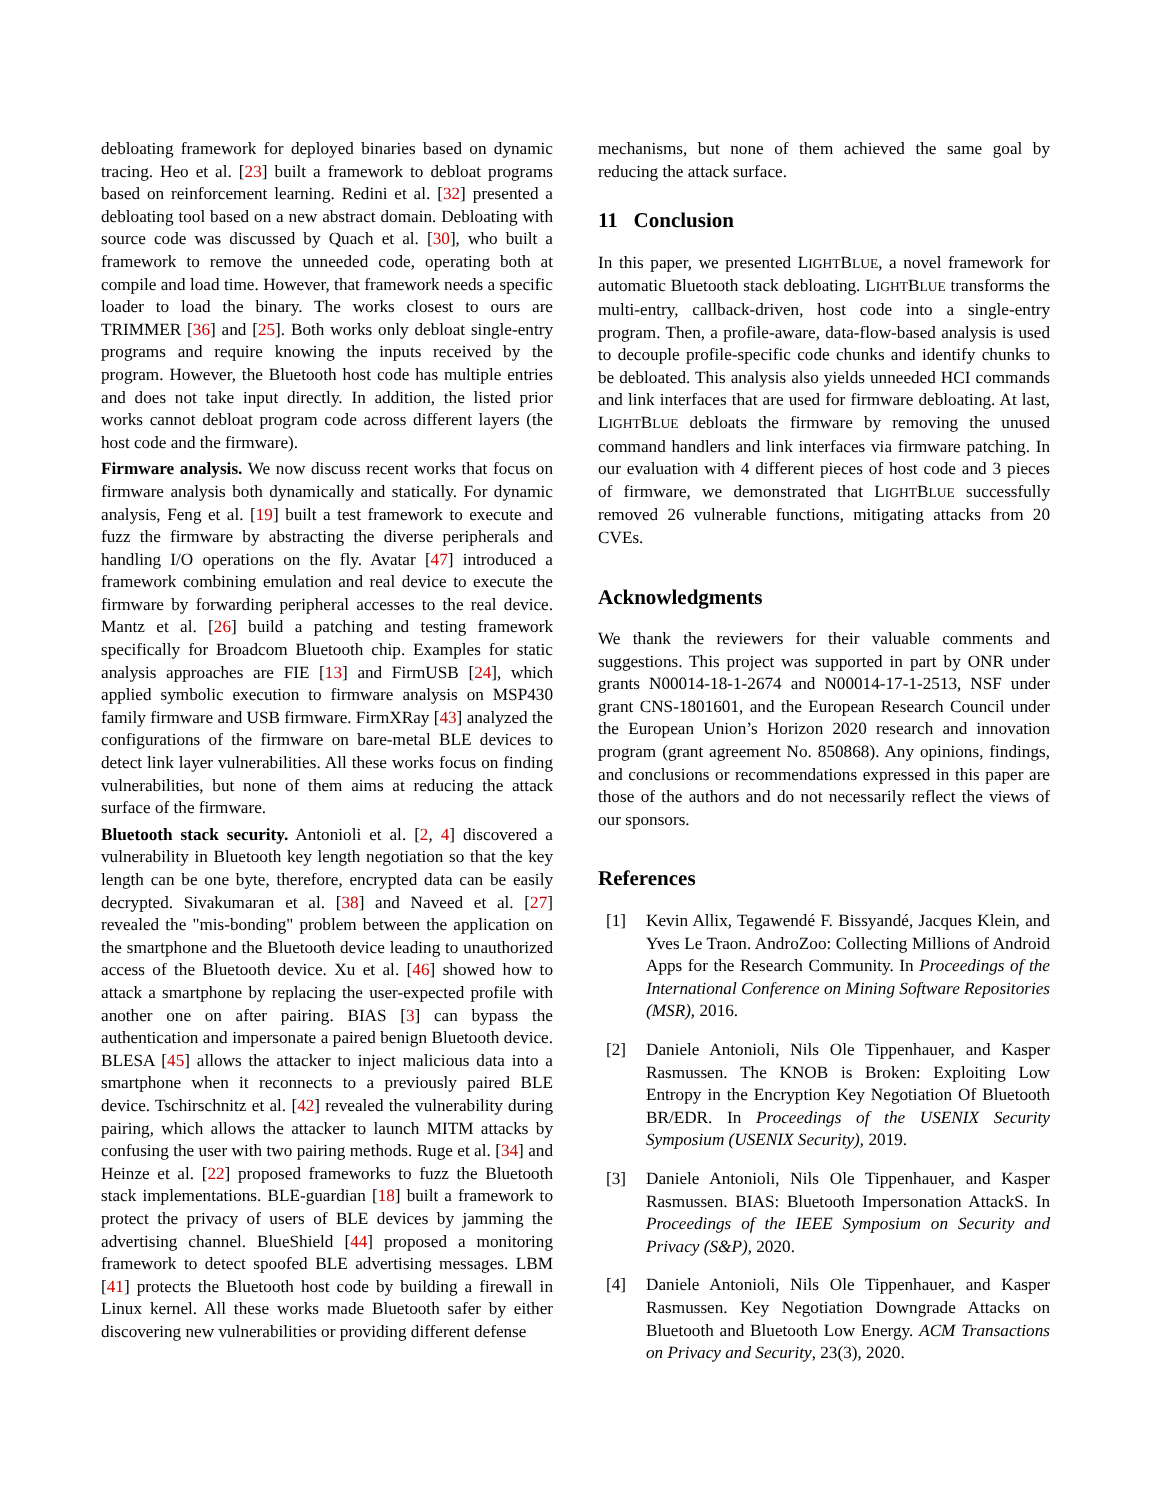debloating framework for deployed binaries based on dynamic tracing. Heo et al. [23] built a framework to debloat programs based on reinforcement learning. Redini et al. [32] presented a debloating tool based on a new abstract domain. Debloating with source code was discussed by Quach et al. [30], who built a framework to remove the unneeded code, operating both at compile and load time. However, that framework needs a specific loader to load the binary. The works closest to ours are TRIMMER [36] and [25]. Both works only debloat single-entry programs and require knowing the inputs received by the program. However, the Bluetooth host code has multiple entries and does not take input directly. In addition, the listed prior works cannot debloat program code across different layers (the host code and the firmware).
Firmware analysis. We now discuss recent works that focus on firmware analysis both dynamically and statically. For dynamic analysis, Feng et al. [19] built a test framework to execute and fuzz the firmware by abstracting the diverse peripherals and handling I/O operations on the fly. Avatar [47] introduced a framework combining emulation and real device to execute the firmware by forwarding peripheral accesses to the real device. Mantz et al. [26] build a patching and testing framework specifically for Broadcom Bluetooth chip. Examples for static analysis approaches are FIE [13] and FirmUSB [24], which applied symbolic execution to firmware analysis on MSP430 family firmware and USB firmware. FirmXRay [43] analyzed the configurations of the firmware on bare-metal BLE devices to detect link layer vulnerabilities. All these works focus on finding vulnerabilities, but none of them aims at reducing the attack surface of the firmware.
Bluetooth stack security. Antonioli et al. [2, 4] discovered a vulnerability in Bluetooth key length negotiation so that the key length can be one byte, therefore, encrypted data can be easily decrypted. Sivakumaran et al. [38] and Naveed et al. [27] revealed the "mis-bonding" problem between the application on the smartphone and the Bluetooth device leading to unauthorized access of the Bluetooth device. Xu et al. [46] showed how to attack a smartphone by replacing the user-expected profile with another one on after pairing. BIAS [3] can bypass the authentication and impersonate a paired benign Bluetooth device. BLESA [45] allows the attacker to inject malicious data into a smartphone when it reconnects to a previously paired BLE device. Tschirschnitz et al. [42] revealed the vulnerability during pairing, which allows the attacker to launch MITM attacks by confusing the user with two pairing methods. Ruge et al. [34] and Heinze et al. [22] proposed frameworks to fuzz the Bluetooth stack implementations. BLE-guardian [18] built a framework to protect the privacy of users of BLE devices by jamming the advertising channel. BlueShield [44] proposed a monitoring framework to detect spoofed BLE advertising messages. LBM [41] protects the Bluetooth host code by building a firewall in Linux kernel. All these works made Bluetooth safer by either discovering new vulnerabilities or providing different defense
mechanisms, but none of them achieved the same goal by reducing the attack surface.
11 Conclusion
In this paper, we presented LIGHTBLUE, a novel framework for automatic Bluetooth stack debloating. LIGHTBLUE transforms the multi-entry, callback-driven, host code into a single-entry program. Then, a profile-aware, data-flow-based analysis is used to decouple profile-specific code chunks and identify chunks to be debloated. This analysis also yields unneeded HCI commands and link interfaces that are used for firmware debloating. At last, LIGHTBLUE debloats the firmware by removing the unused command handlers and link interfaces via firmware patching. In our evaluation with 4 different pieces of host code and 3 pieces of firmware, we demonstrated that LIGHTBLUE successfully removed 26 vulnerable functions, mitigating attacks from 20 CVEs.
Acknowledgments
We thank the reviewers for their valuable comments and suggestions. This project was supported in part by ONR under grants N00014-18-1-2674 and N00014-17-1-2513, NSF under grant CNS-1801601, and the European Research Council under the European Union’s Horizon 2020 research and innovation program (grant agreement No. 850868). Any opinions, findings, and conclusions or recommendations expressed in this paper are those of the authors and do not necessarily reflect the views of our sponsors.
References
[1] Kevin Allix, Tegawendé F. Bissyandé, Jacques Klein, and Yves Le Traon. AndroZoo: Collecting Millions of Android Apps for the Research Community. In Proceedings of the International Conference on Mining Software Repositories (MSR), 2016.
[2] Daniele Antonioli, Nils Ole Tippenhauer, and Kasper Rasmussen. The KNOB is Broken: Exploiting Low Entropy in the Encryption Key Negotiation Of Bluetooth BR/EDR. In Proceedings of the USENIX Security Symposium (USENIX Security), 2019.
[3] Daniele Antonioli, Nils Ole Tippenhauer, and Kasper Rasmussen. BIAS: Bluetooth Impersonation AttackS. In Proceedings of the IEEE Symposium on Security and Privacy (S&P), 2020.
[4] Daniele Antonioli, Nils Ole Tippenhauer, and Kasper Rasmussen. Key Negotiation Downgrade Attacks on Bluetooth and Bluetooth Low Energy. ACM Transactions on Privacy and Security, 23(3), 2020.